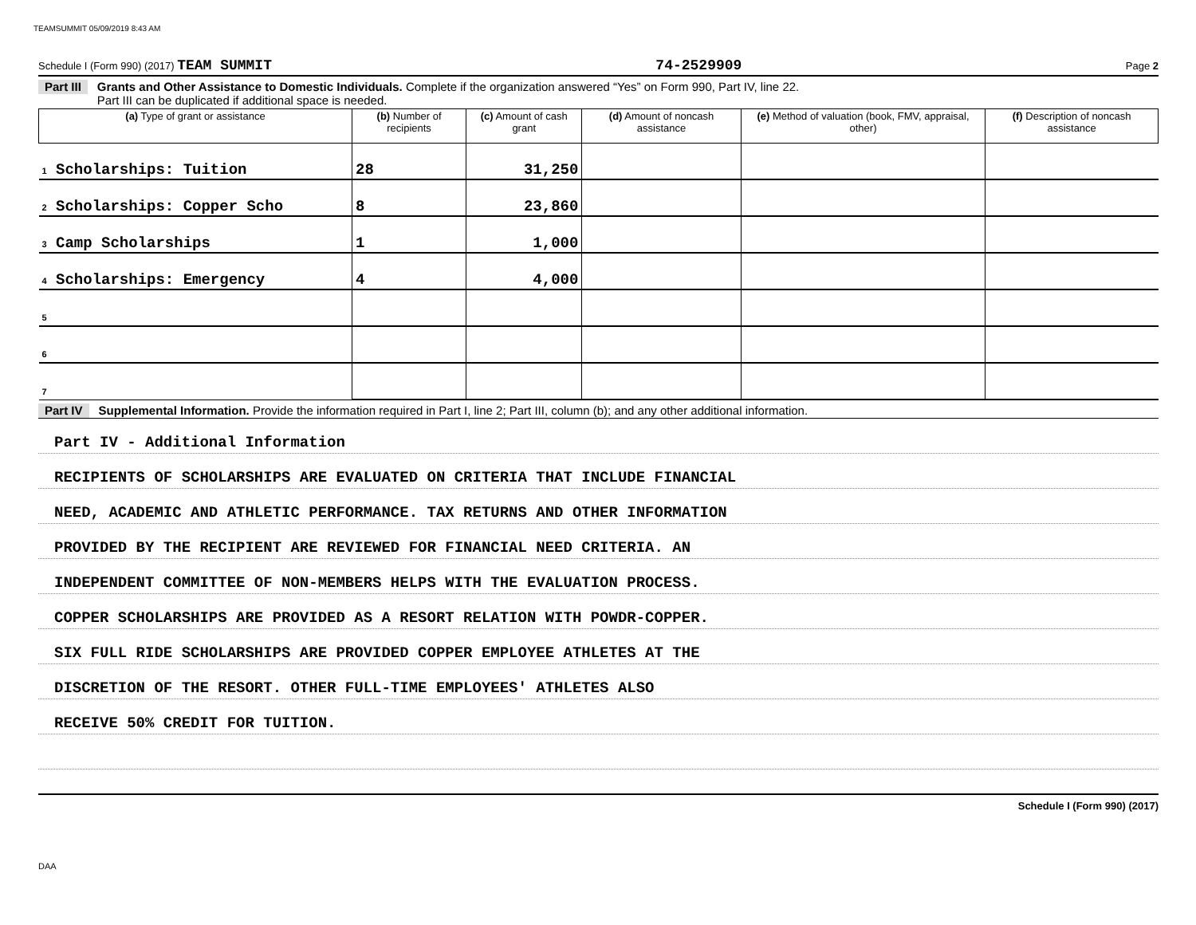TEAMSUMMIT 05/09/2019 8:43 AM
Schedule I (Form 990) (2017) TEAM SUMMIT 74-2529909 Page 2
Part III Grants and Other Assistance to Domestic Individuals. Complete if the organization answered “Yes” on Form 990, Part IV, line 22.
Part III can be duplicated if additional space is needed.
| (a) Type of grant or assistance | (b) Number of recipients | (c) Amount of cash grant | (d) Amount of noncash assistance | (e) Method of valuation (book, FMV, appraisal, other) | (f) Description of noncash assistance |
| --- | --- | --- | --- | --- | --- |
| 1 Scholarships: Tuition | 28 | 31,250 | | | |
| 2 Scholarships: Copper Scho | 8 | 23,860 | | | |
| 3 Camp Scholarships | 1 | 1,000 | | | |
| 4 Scholarships: Emergency | 4 | 4,000 | | | |
| 5 | | | | | |
| 6 | | | | | |
| 7 | | | | | |
Part IV Supplemental Information. Provide the information required in Part I, line 2; Part III, column (b); and any other additional information.
Part IV - Additional Information
RECIPIENTS OF SCHOLARSHIPS ARE EVALUATED ON CRITERIA THAT INCLUDE FINANCIAL
NEED, ACADEMIC AND ATHLETIC PERFORMANCE. TAX RETURNS AND OTHER INFORMATION
PROVIDED BY THE RECIPIENT ARE REVIEWED FOR FINANCIAL NEED CRITERIA. AN
INDEPENDENT COMMITTEE OF NON-MEMBERS HELPS WITH THE EVALUATION PROCESS.
COPPER SCHOLARSHIPS ARE PROVIDED AS A RESORT RELATION WITH POWDR-COPPER.
SIX FULL RIDE SCHOLARSHIPS ARE PROVIDED COPPER EMPLOYEE ATHLETES AT THE
DISCRETION OF THE RESORT. OTHER FULL-TIME EMPLOYEES' ATHLETES ALSO
RECEIVE 50% CREDIT FOR TUITION.
Schedule I (Form 990) (2017)
DAA